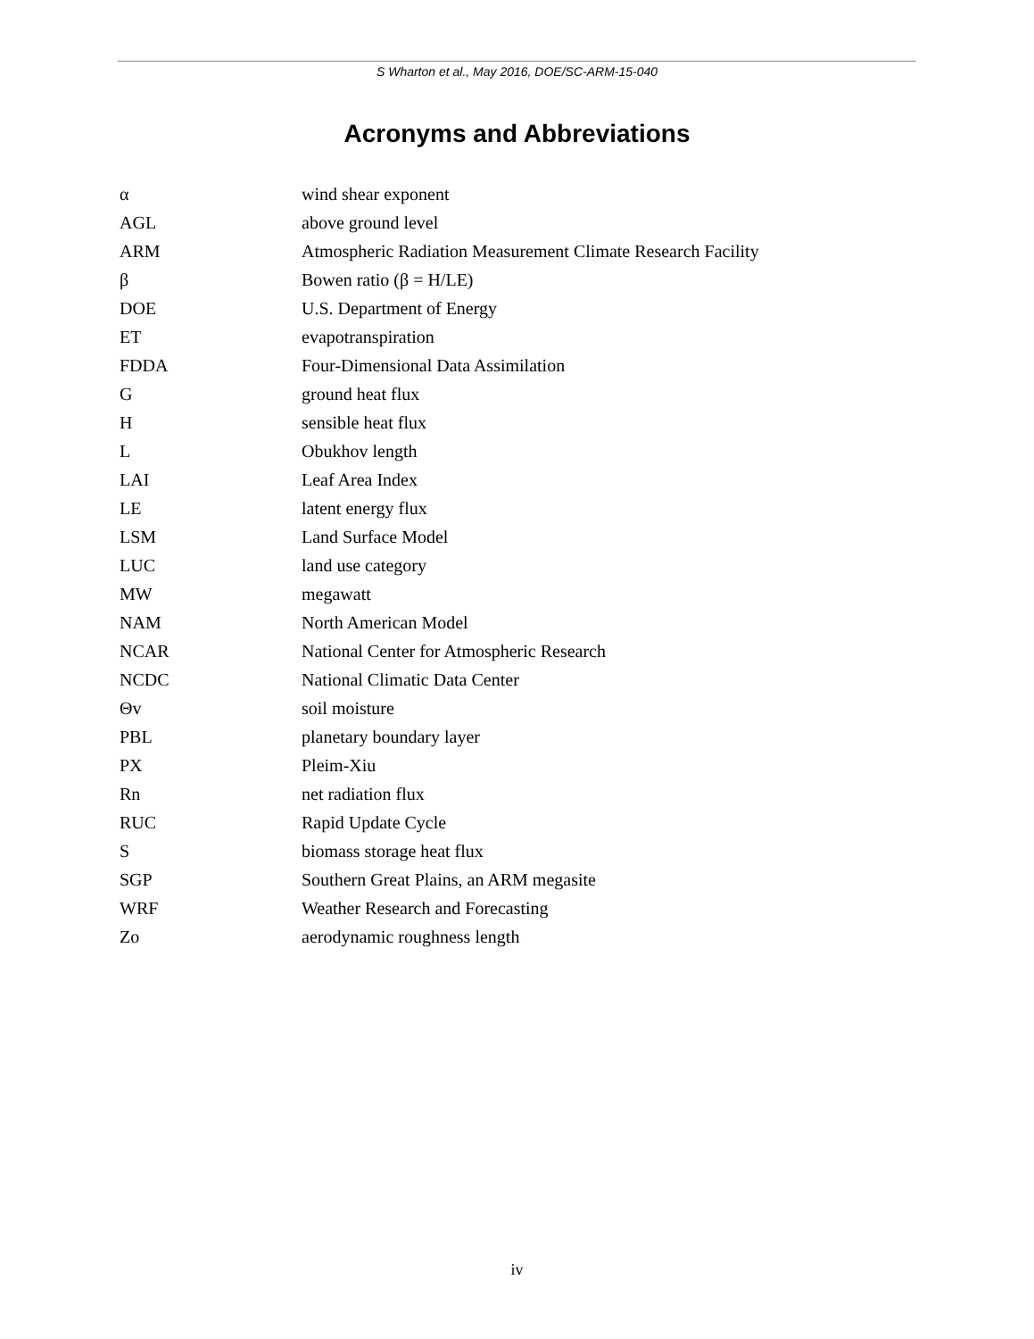S Wharton et al., May 2016, DOE/SC-ARM-15-040
Acronyms and Abbreviations
| α | wind shear exponent |
| AGL | above ground level |
| ARM | Atmospheric Radiation Measurement Climate Research Facility |
| β | Bowen ratio (β = H/LE) |
| DOE | U.S. Department of Energy |
| ET | evapotranspiration |
| FDDA | Four-Dimensional Data Assimilation |
| G | ground heat flux |
| H | sensible heat flux |
| L | Obukhov length |
| LAI | Leaf Area Index |
| LE | latent energy flux |
| LSM | Land Surface Model |
| LUC | land use category |
| MW | megawatt |
| NAM | North American Model |
| NCAR | National Center for Atmospheric Research |
| NCDC | National Climatic Data Center |
| Θv | soil moisture |
| PBL | planetary boundary layer |
| PX | Pleim-Xiu |
| Rn | net radiation flux |
| RUC | Rapid Update Cycle |
| S | biomass storage heat flux |
| SGP | Southern Great Plains, an ARM megasite |
| WRF | Weather Research and Forecasting |
| Zo | aerodynamic roughness length |
iv